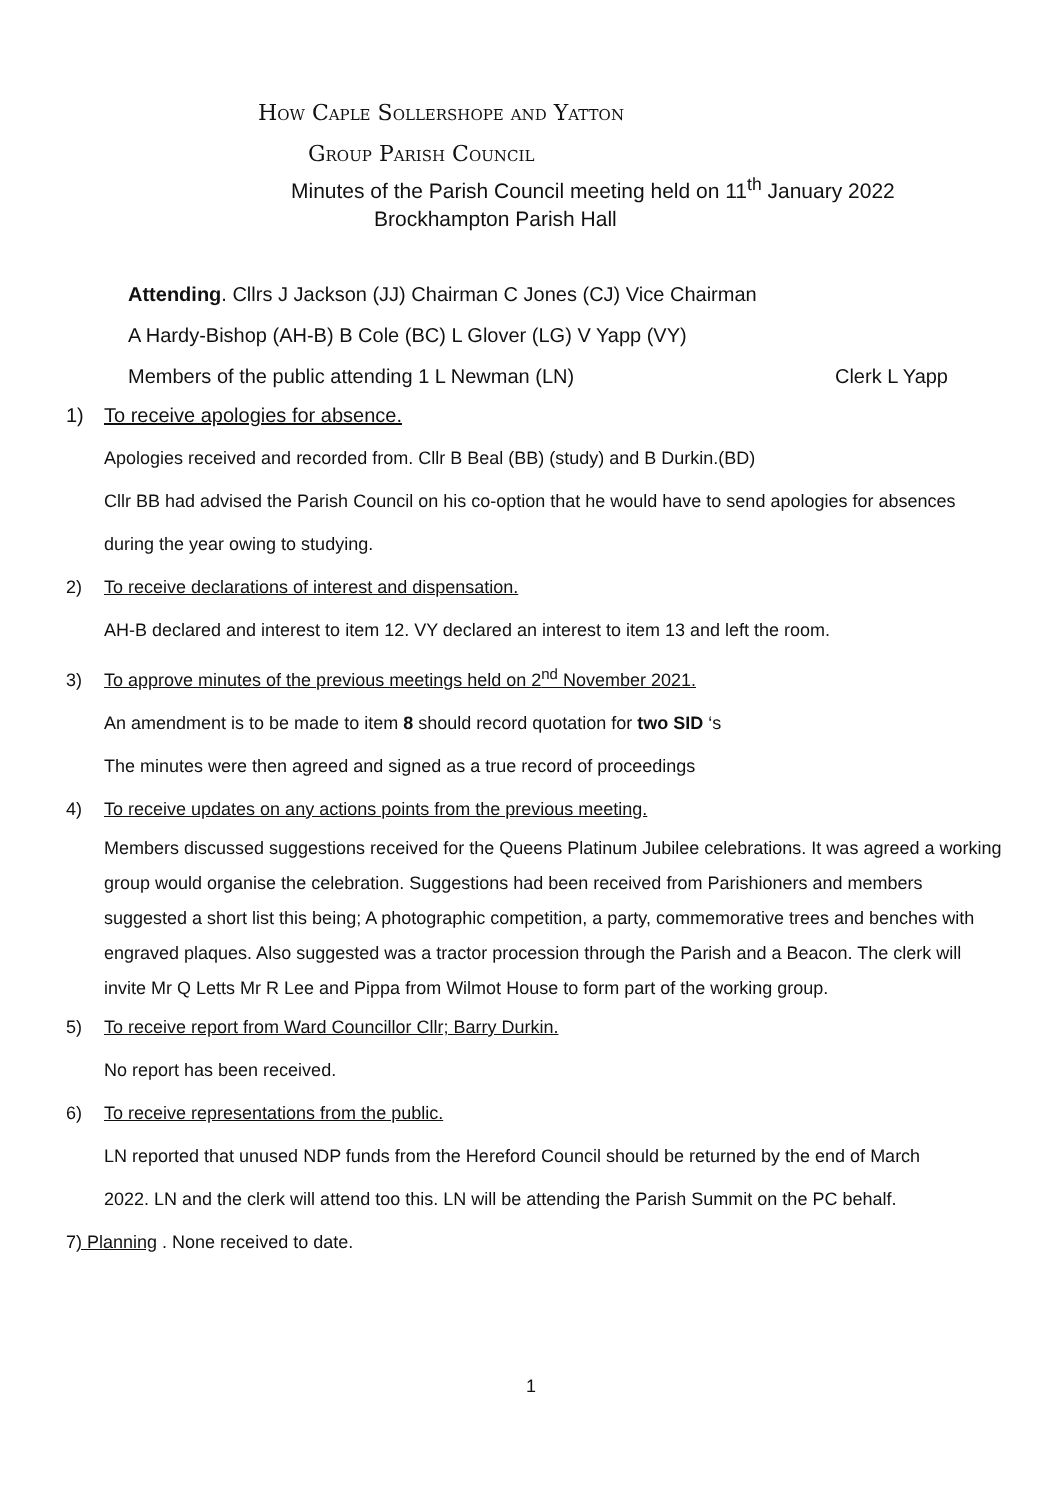How Caple Sollershope and Yatton
Group Parish Council
Minutes of the Parish Council meeting held on 11<sup>th</sup> January 2022
Brockhampton Parish Hall
Attending. Cllrs J Jackson (JJ) Chairman C Jones (CJ) Vice Chairman
A Hardy-Bishop (AH-B) B Cole (BC) L Glover (LG) V Yapp (VY)
Members of the public attending 1 L Newman (LN) Clerk L Yapp
1) To receive apologies for absence.
Apologies received and recorded from. Cllr B Beal (BB) (study) and B Durkin.(BD)
Cllr BB had advised the Parish Council on his co-option that he would have to send apologies for absences during the year owing to studying.
2) To receive declarations of interest and dispensation.
AH-B declared and interest to item 12. VY declared an interest to item 13 and left the room.
3) To approve minutes of the previous meetings held on 2<sup>nd</sup> November 2021.
An amendment is to be made to item 8 should record quotation for two SID ‘s
The minutes were then agreed and signed as a true record of proceedings
4) To receive updates on any actions points from the previous meeting.
Members discussed suggestions received for the Queens Platinum Jubilee celebrations. It was agreed a working group would organise the celebration. Suggestions had been received from Parishioners and members suggested a short list this being; A photographic competition, a party, commemorative trees and benches with engraved plaques. Also suggested was a tractor procession through the Parish and a Beacon. The clerk will invite Mr Q Letts Mr R Lee and Pippa from Wilmot House to form part of the working group.
5) To receive report from Ward Councillor Cllr; Barry Durkin.
No report has been received.
6) To receive representations from the public.
LN reported that unused NDP funds from the Hereford Council should be returned by the end of March 2022. LN and the clerk will attend too this. LN will be attending the Parish Summit on the PC behalf.
7) Planning . None received to date.
1